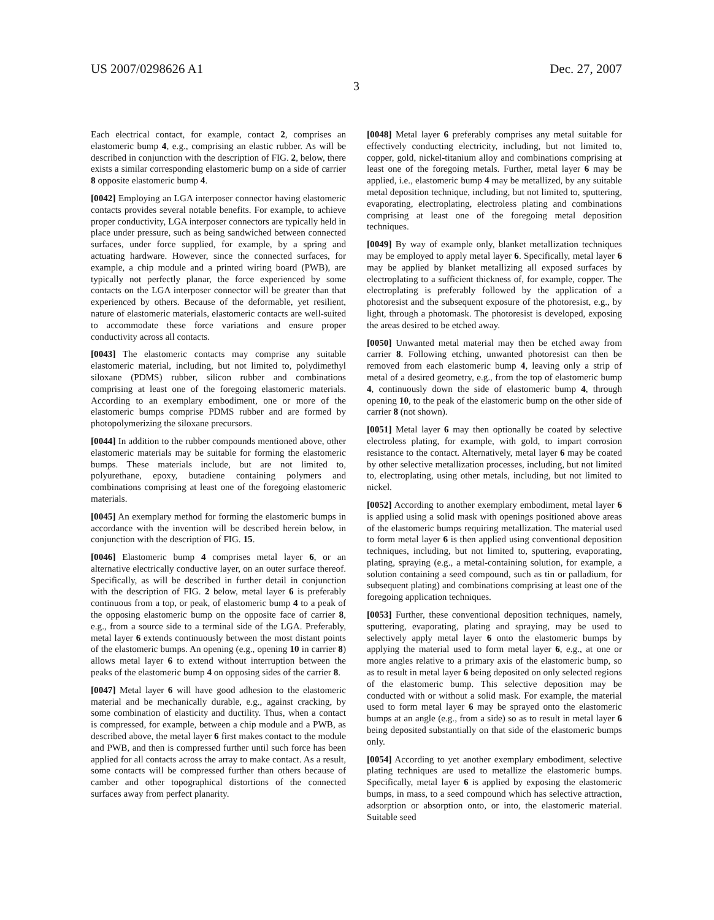US 2007/0298626 A1 Dec. 27, 2007
3
Each electrical contact, for example, contact 2, comprises an elastomeric bump 4, e.g., comprising an elastic rubber. As will be described in conjunction with the description of FIG. 2, below, there exists a similar corresponding elastomeric bump on a side of carrier 8 opposite elastomeric bump 4.
[0042] Employing an LGA interposer connector having elastomeric contacts provides several notable benefits. For example, to achieve proper conductivity, LGA interposer connectors are typically held in place under pressure, such as being sandwiched between connected surfaces, under force supplied, for example, by a spring and actuating hardware. However, since the connected surfaces, for example, a chip module and a printed wiring board (PWB), are typically not perfectly planar, the force experienced by some contacts on the LGA interposer connector will be greater than that experienced by others. Because of the deformable, yet resilient, nature of elastomeric materials, elastomeric contacts are well-suited to accommodate these force variations and ensure proper conductivity across all contacts.
[0043] The elastomeric contacts may comprise any suitable elastomeric material, including, but not limited to, polydimethyl siloxane (PDMS) rubber, silicon rubber and combinations comprising at least one of the foregoing elastomeric materials. According to an exemplary embodiment, one or more of the elastomeric bumps comprise PDMS rubber and are formed by photopolymerizing the siloxane precursors.
[0044] In addition to the rubber compounds mentioned above, other elastomeric materials may be suitable for forming the elastomeric bumps. These materials include, but are not limited to, polyurethane, epoxy, butadiene containing polymers and combinations comprising at least one of the foregoing elastomeric materials.
[0045] An exemplary method for forming the elastomeric bumps in accordance with the invention will be described herein below, in conjunction with the description of FIG. 15.
[0046] Elastomeric bump 4 comprises metal layer 6, or an alternative electrically conductive layer, on an outer surface thereof. Specifically, as will be described in further detail in conjunction with the description of FIG. 2 below, metal layer 6 is preferably continuous from a top, or peak, of elastomeric bump 4 to a peak of the opposing elastomeric bump on the opposite face of carrier 8, e.g., from a source side to a terminal side of the LGA. Preferably, metal layer 6 extends continuously between the most distant points of the elastomeric bumps. An opening (e.g., opening 10 in carrier 8) allows metal layer 6 to extend without interruption between the peaks of the elastomeric bump 4 on opposing sides of the carrier 8.
[0047] Metal layer 6 will have good adhesion to the elastomeric material and be mechanically durable, e.g., against cracking, by some combination of elasticity and ductility. Thus, when a contact is compressed, for example, between a chip module and a PWB, as described above, the metal layer 6 first makes contact to the module and PWB, and then is compressed further until such force has been applied for all contacts across the array to make contact. As a result, some contacts will be compressed further than others because of camber and other topographical distortions of the connected surfaces away from perfect planarity.
[0048] Metal layer 6 preferably comprises any metal suitable for effectively conducting electricity, including, but not limited to, copper, gold, nickel-titanium alloy and combinations comprising at least one of the foregoing metals. Further, metal layer 6 may be applied, i.e., elastomeric bump 4 may be metallized, by any suitable metal deposition technique, including, but not limited to, sputtering, evaporating, electroplating, electroless plating and combinations comprising at least one of the foregoing metal deposition techniques.
[0049] By way of example only, blanket metallization techniques may be employed to apply metal layer 6. Specifically, metal layer 6 may be applied by blanket metallizing all exposed surfaces by electroplating to a sufficient thickness of, for example, copper. The electroplating is preferably followed by the application of a photoresist and the subsequent exposure of the photoresist, e.g., by light, through a photomask. The photoresist is developed, exposing the areas desired to be etched away.
[0050] Unwanted metal material may then be etched away from carrier 8. Following etching, unwanted photoresist can then be removed from each elastomeric bump 4, leaving only a strip of metal of a desired geometry, e.g., from the top of elastomeric bump 4, continuously down the side of elastomeric bump 4, through opening 10, to the peak of the elastomeric bump on the other side of carrier 8 (not shown).
[0051] Metal layer 6 may then optionally be coated by selective electroless plating, for example, with gold, to impart corrosion resistance to the contact. Alternatively, metal layer 6 may be coated by other selective metallization processes, including, but not limited to, electroplating, using other metals, including, but not limited to nickel.
[0052] According to another exemplary embodiment, metal layer 6 is applied using a solid mask with openings positioned above areas of the elastomeric bumps requiring metallization. The material used to form metal layer 6 is then applied using conventional deposition techniques, including, but not limited to, sputtering, evaporating, plating, spraying (e.g., a metal-containing solution, for example, a solution containing a seed compound, such as tin or palladium, for subsequent plating) and combinations comprising at least one of the foregoing application techniques.
[0053] Further, these conventional deposition techniques, namely, sputtering, evaporating, plating and spraying, may be used to selectively apply metal layer 6 onto the elastomeric bumps by applying the material used to form metal layer 6, e.g., at one or more angles relative to a primary axis of the elastomeric bump, so as to result in metal layer 6 being deposited on only selected regions of the elastomeric bump. This selective deposition may be conducted with or without a solid mask. For example, the material used to form metal layer 6 may be sprayed onto the elastomeric bumps at an angle (e.g., from a side) so as to result in metal layer 6 being deposited substantially on that side of the elastomeric bumps only.
[0054] According to yet another exemplary embodiment, selective plating techniques are used to metallize the elastomeric bumps. Specifically, metal layer 6 is applied by exposing the elastomeric bumps, in mass, to a seed compound which has selective attraction, adsorption or absorption onto, or into, the elastomeric material. Suitable seed